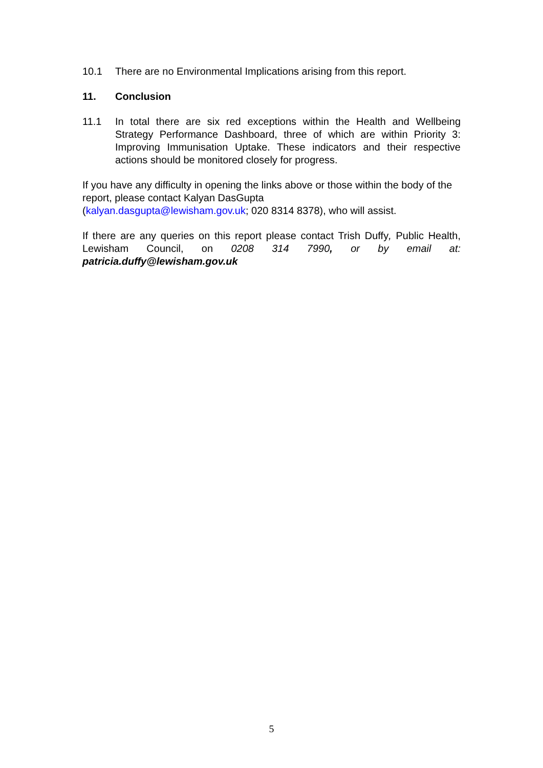10.1 There are no Environmental Implications arising from this report.
11. Conclusion
11.1 In total there are six red exceptions within the Health and Wellbeing Strategy Performance Dashboard, three of which are within Priority 3: Improving Immunisation Uptake. These indicators and their respective actions should be monitored closely for progress.
If you have any difficulty in opening the links above or those within the body of the report, please contact Kalyan DasGupta
(kalyan.dasgupta@lewisham.gov.uk; 020 8314 8378), who will assist.
If there are any queries on this report please contact Trish Duffy, Public Health, Lewisham Council, on 0208 314 7990, or by email at: patricia.duffy@lewisham.gov.uk
5